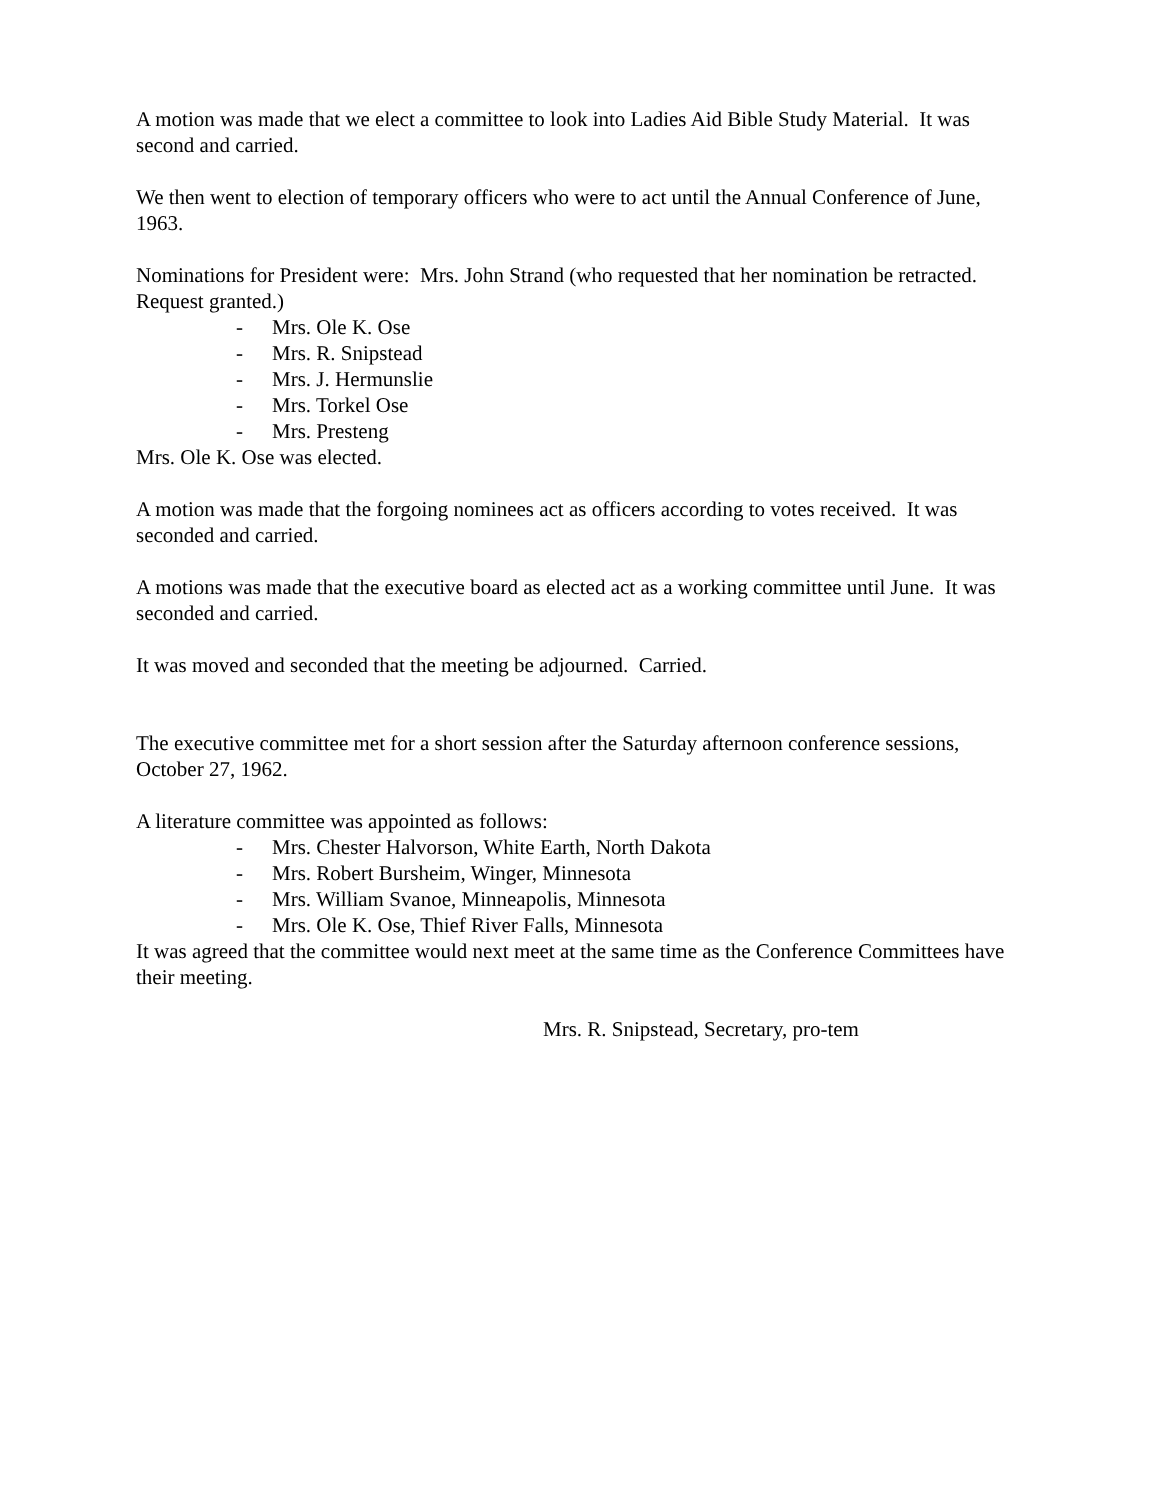A motion was made that we elect a committee to look into Ladies Aid Bible Study Material. It was second and carried.
We then went to election of temporary officers who were to act until the Annual Conference of June, 1963.
Nominations for President were: Mrs. John Strand (who requested that her nomination be retracted. Request granted.)
- Mrs. Ole K. Ose
- Mrs. R. Snipstead
- Mrs. J. Hermunslie
- Mrs. Torkel Ose
- Mrs. Presteng
Mrs. Ole K. Ose was elected.
A motion was made that the forgoing nominees act as officers according to votes received. It was seconded and carried.
A motions was made that the executive board as elected act as a working committee until June. It was seconded and carried.
It was moved and seconded that the meeting be adjourned. Carried.
The executive committee met for a short session after the Saturday afternoon conference sessions, October 27, 1962.
A literature committee was appointed as follows:
- Mrs. Chester Halvorson, White Earth, North Dakota
- Mrs. Robert Bursheim, Winger, Minnesota
- Mrs. William Svanoe, Minneapolis, Minnesota
- Mrs. Ole K. Ose, Thief River Falls, Minnesota
It was agreed that the committee would next meet at the same time as the Conference Committees have their meeting.
Mrs. R. Snipstead, Secretary, pro-tem